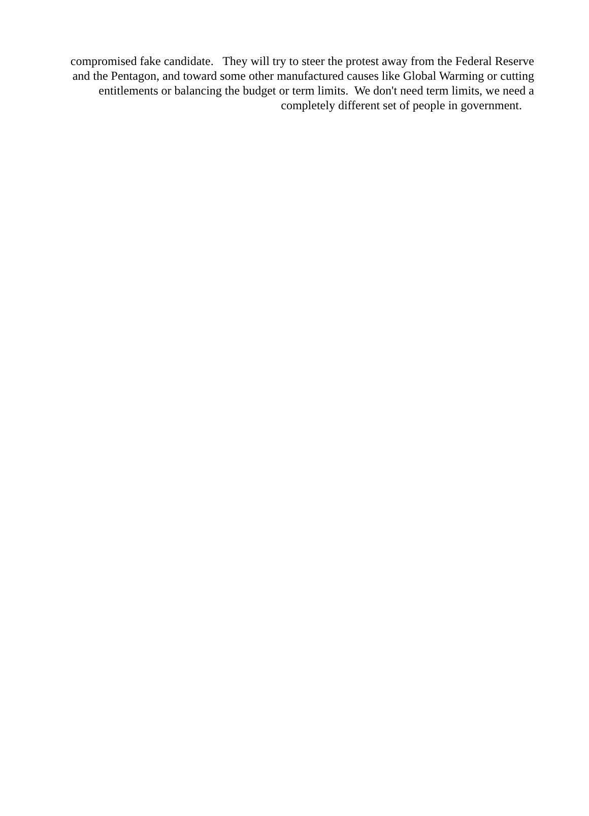compromised fake candidate. They will try to steer the protest away from the Federal Reserve
and the Pentagon, and toward some other manufactured causes like Global Warming or cutting
entitlements or balancing the budget or term limits. We don't need term limits, we need a
completely different set of people in government.